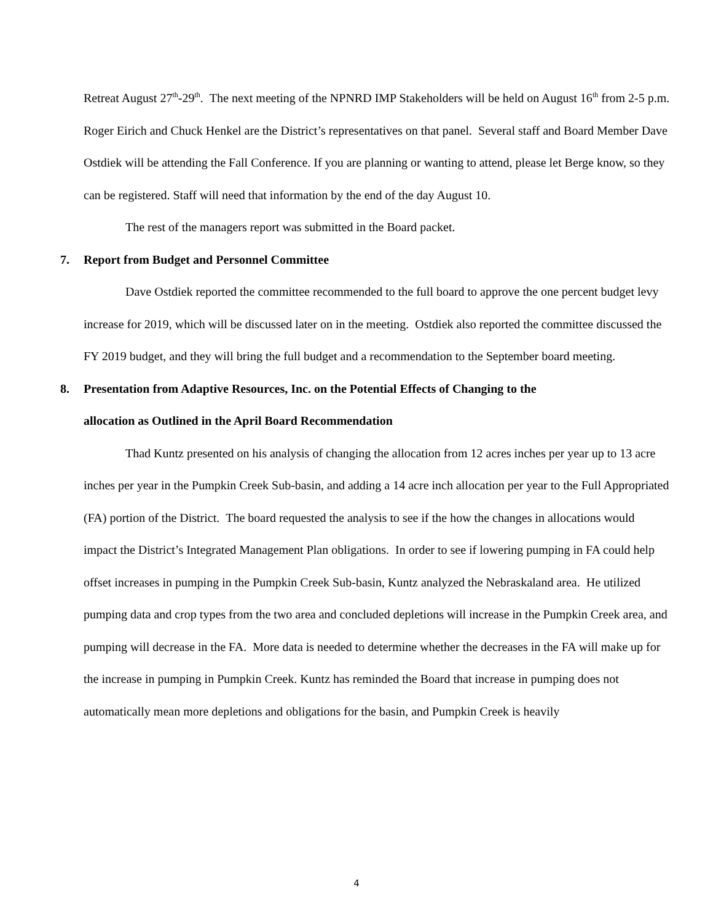Retreat August 27<sup>th</sup>-29<sup>th</sup>. The next meeting of the NPNRD IMP Stakeholders will be held on August 16<sup>th</sup> from 2-5 p.m. Roger Eirich and Chuck Henkel are the District’s representatives on that panel. Several staff and Board Member Dave Ostdiek will be attending the Fall Conference. If you are planning or wanting to attend, please let Berge know, so they can be registered. Staff will need that information by the end of the day August 10.
The rest of the managers report was submitted in the Board packet.
7. Report from Budget and Personnel Committee
Dave Ostdiek reported the committee recommended to the full board to approve the one percent budget levy increase for 2019, which will be discussed later on in the meeting. Ostdiek also reported the committee discussed the FY 2019 budget, and they will bring the full budget and a recommendation to the September board meeting.
8. Presentation from Adaptive Resources, Inc. on the Potential Effects of Changing to the
allocation as Outlined in the April Board Recommendation
Thad Kuntz presented on his analysis of changing the allocation from 12 acres inches per year up to 13 acre inches per year in the Pumpkin Creek Sub-basin, and adding a 14 acre inch allocation per year to the Full Appropriated (FA) portion of the District. The board requested the analysis to see if the how the changes in allocations would impact the District’s Integrated Management Plan obligations. In order to see if lowering pumping in FA could help offset increases in pumping in the Pumpkin Creek Sub-basin, Kuntz analyzed the Nebraskaland area. He utilized pumping data and crop types from the two area and concluded depletions will increase in the Pumpkin Creek area, and pumping will decrease in the FA. More data is needed to determine whether the decreases in the FA will make up for the increase in pumping in Pumpkin Creek. Kuntz has reminded the Board that increase in pumping does not automatically mean more depletions and obligations for the basin, and Pumpkin Creek is heavily
4